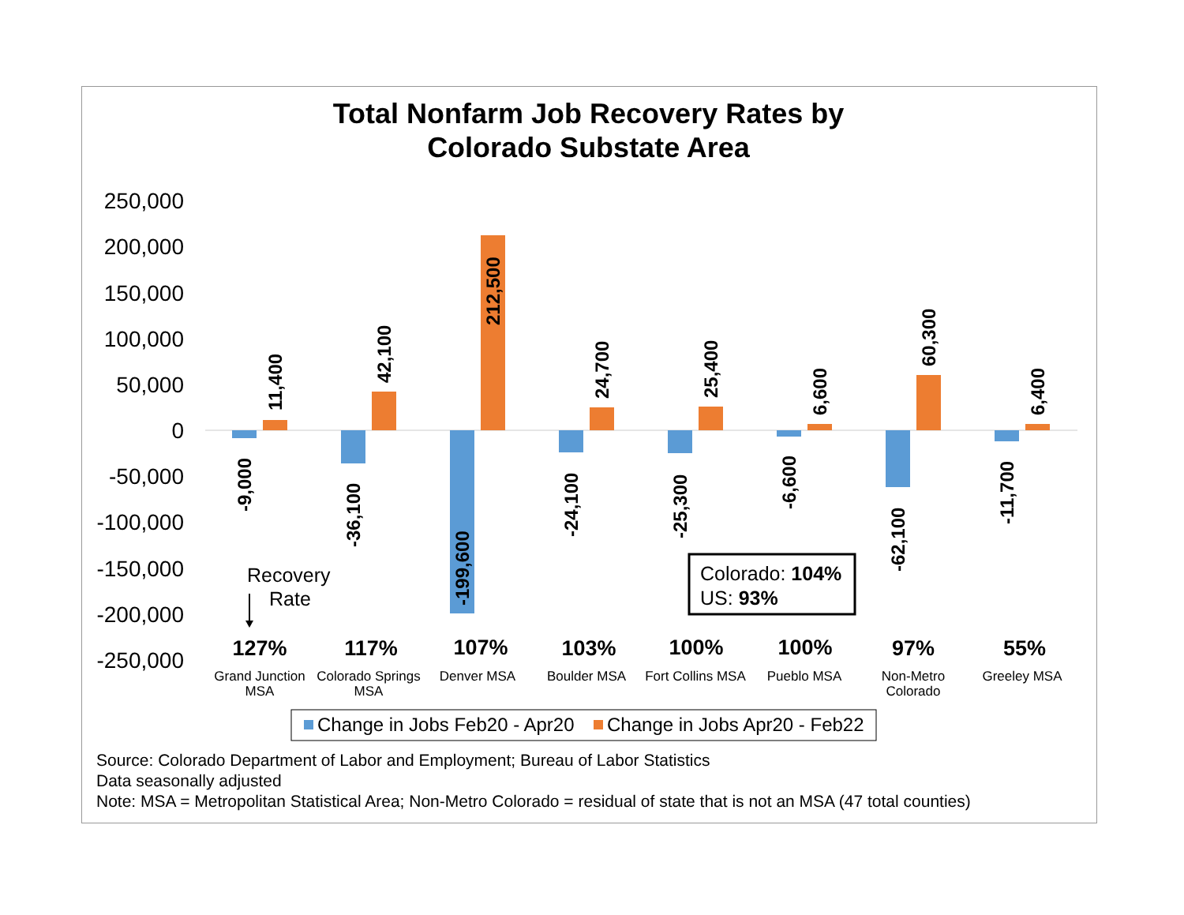Total Nonfarm Job Recovery Rates by
Colorado Substate Area
250,000
200,000
150,000
100,000
50,000
0
-50,000
-100,000
-150,000
-200,000
-250,000
-9,000
11,400
-36,100
42,100
-199,600
212,500
-24,100
24,700
-25,300
25,400
-6,600
6,600
-62,100
60,300
-11,700
6,400
Recovery
Rate
Colorado: 104%
US: 93%
127%
117%
107%
103%
100%
100%
97%
55%
Grand Junction
MSA
Colorado Springs
MSA
Denver MSA
Boulder MSA
Fort Collins MSA
Pueblo MSA
Non-Metro
Colorado
Greeley MSA
Change in Jobs Feb20 - Apr20
Change in Jobs Apr20 - Feb22
Source: Colorado Department of Labor and Employment; Bureau of Labor Statistics
Data seasonally adjusted
Note: MSA = Metropolitan Statistical Area; Non-Metro Colorado = residual of state that is not an MSA (47 total counties)